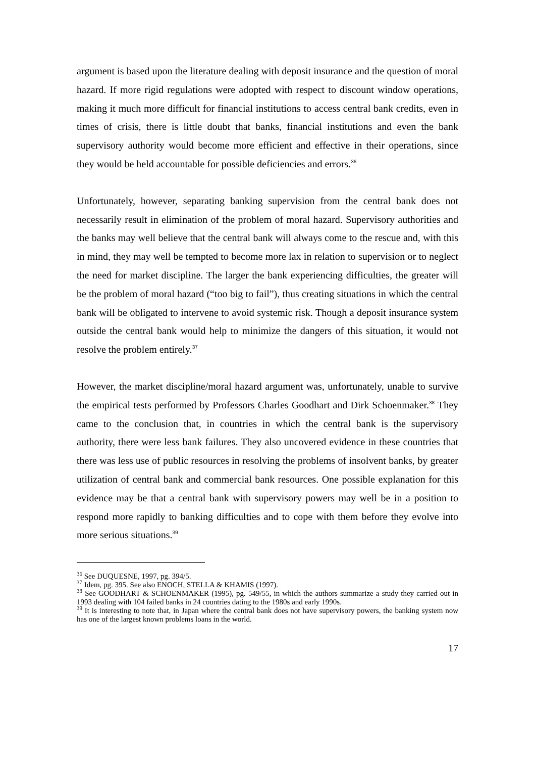argument is based upon the literature dealing with deposit insurance and the question of moral hazard. If more rigid regulations were adopted with respect to discount window operations, making it much more difficult for financial institutions to access central bank credits, even in times of crisis, there is little doubt that banks, financial institutions and even the bank supervisory authority would become more efficient and effective in their operations, since they would be held accountable for possible deficiencies and errors.<sup>36</sup>
Unfortunately, however, separating banking supervision from the central bank does not necessarily result in elimination of the problem of moral hazard. Supervisory authorities and the banks may well believe that the central bank will always come to the rescue and, with this in mind, they may well be tempted to become more lax in relation to supervision or to neglect the need for market discipline. The larger the bank experiencing difficulties, the greater will be the problem of moral hazard (“too big to fail”), thus creating situations in which the central bank will be obligated to intervene to avoid systemic risk. Though a deposit insurance system outside the central bank would help to minimize the dangers of this situation, it would not resolve the problem entirely.<sup>37</sup>
However, the market discipline/moral hazard argument was, unfortunately, unable to survive the empirical tests performed by Professors Charles Goodhart and Dirk Schoenmaker.<sup>38</sup> They came to the conclusion that, in countries in which the central bank is the supervisory authority, there were less bank failures. They also uncovered evidence in these countries that there was less use of public resources in resolving the problems of insolvent banks, by greater utilization of central bank and commercial bank resources. One possible explanation for this evidence may be that a central bank with supervisory powers may well be in a position to respond more rapidly to banking difficulties and to cope with them before they evolve into more serious situations.<sup>39</sup>
<sup>36</sup> See DUQUESNE, 1997, pg. 394/5.
<sup>37</sup> Idem, pg. 395. See also ENOCH, STELLA & KHAMIS (1997).
<sup>38</sup> See GOODHART & SCHOENMAKER (1995), pg. 549/55, in which the authors summarize a study they carried out in 1993 dealing with 104 failed banks in 24 countries dating to the 1980s and early 1990s.
<sup>39</sup> It is interesting to note that, in Japan where the central bank does not have supervisory powers, the banking system now has one of the largest known problems loans in the world.
17